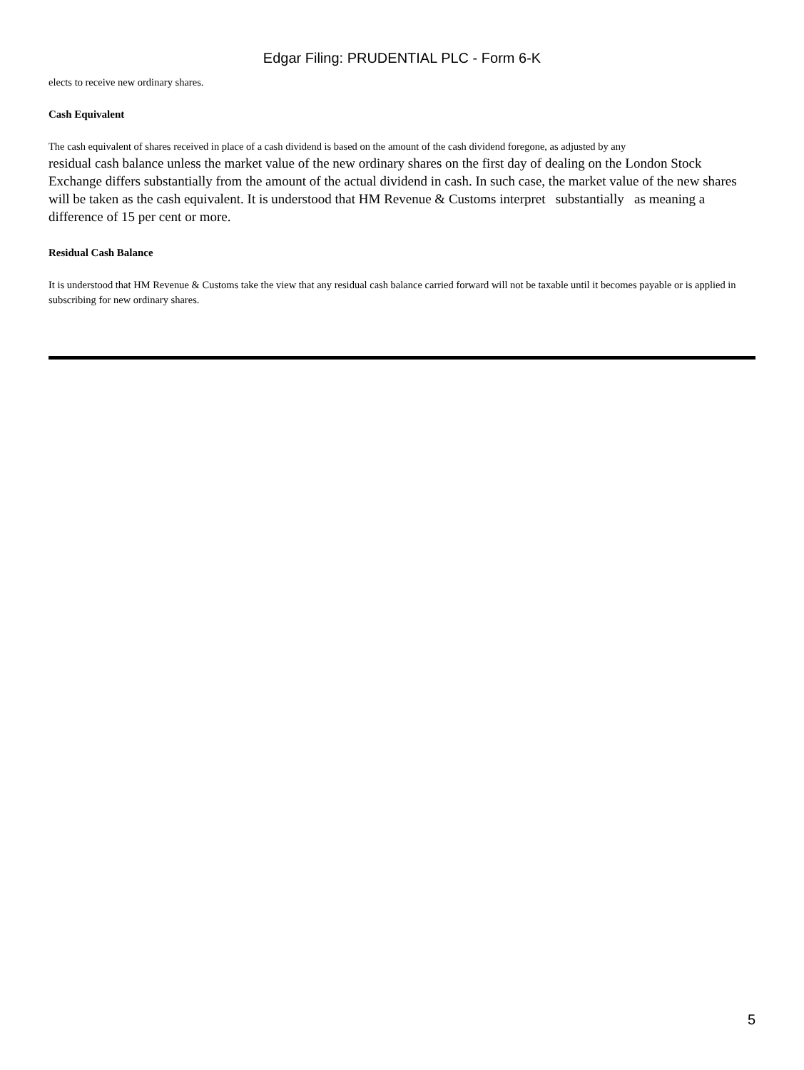Edgar Filing: PRUDENTIAL PLC - Form 6-K
elects to receive new ordinary shares.
Cash Equivalent
The cash equivalent of shares received in place of a cash dividend is based on the amount of the cash dividend foregone, as adjusted by any
residual cash balance unless the market value of the new ordinary shares on the first day of dealing on the London Stock Exchange differs substantially from the amount of the actual dividend in cash. In such case, the market value of the new shares will be taken as the cash equivalent. It is understood that HM Revenue & Customs interpret substantially as meaning a difference of 15 per cent or more.
Residual Cash Balance
It is understood that HM Revenue & Customs take the view that any residual cash balance carried forward will not be taxable until it becomes payable or is applied in subscribing for new ordinary shares.
5